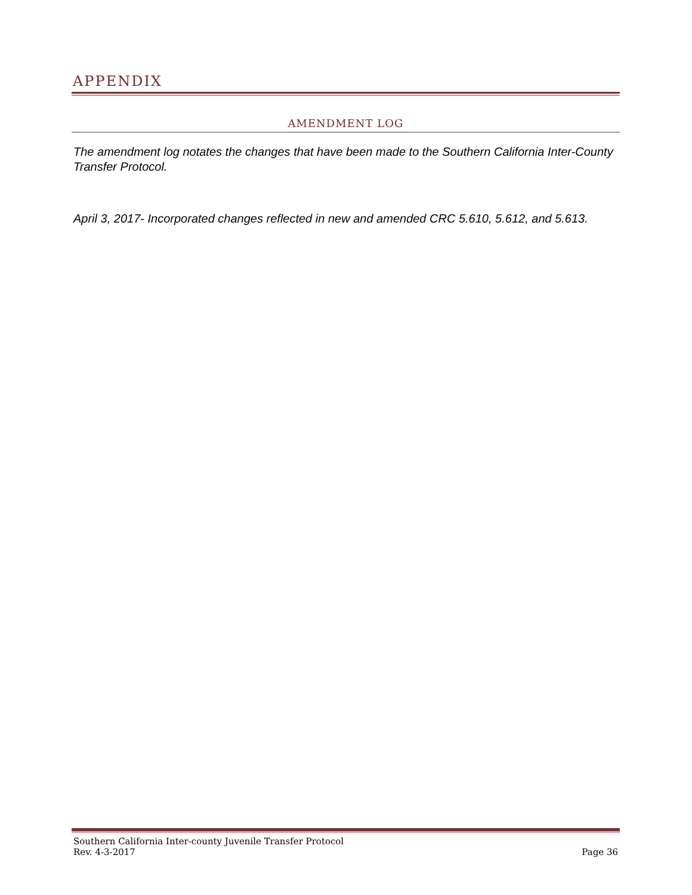APPENDIX
AMENDMENT LOG
The amendment log notates the changes that have been made to the Southern California Inter-County Transfer Protocol.
April 3, 2017- Incorporated changes reflected in new and amended CRC 5.610, 5.612, and 5.613.
Southern California Inter-county Juvenile Transfer Protocol
Rev. 4-3-2017 Page 36